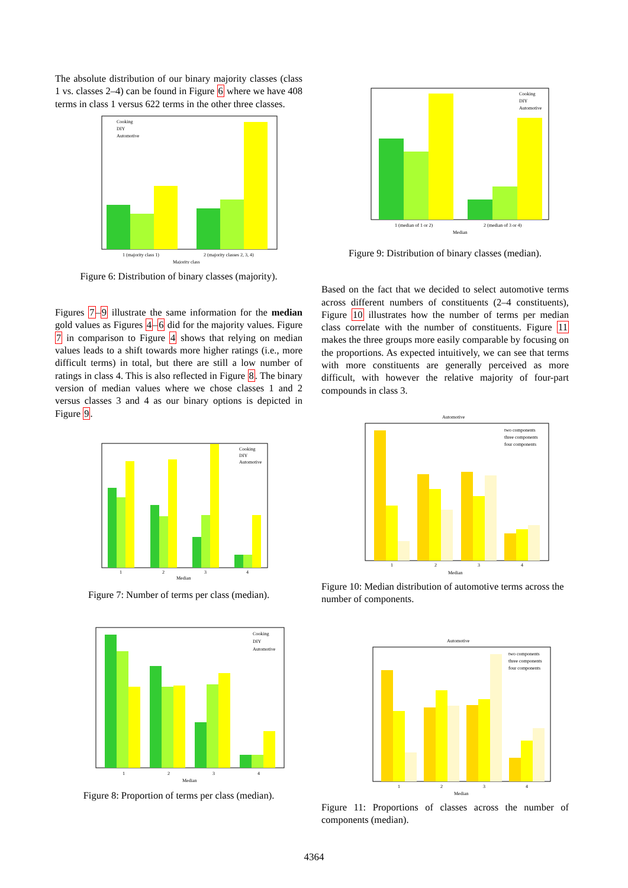The absolute distribution of our binary majority classes (class 1 vs. classes 2–4) can be found in Figure 6 where we have 408 terms in class 1 versus 622 terms in the other three classes.
1 (majority class 1)
2 (majority classes 2, 3, 4)
Majority class
Cooking
DIY
Automotive
Figure 6: Distribution of binary classes (majority).
Figures 7–9 illustrate the same information for the median gold values as Figures 4–6 did for the majority values. Figure 7 in comparison to Figure 4 shows that relying on median values leads to a shift towards more higher ratings (i.e., more difficult terms) in total, but there are still a low number of ratings in class 4. This is also reflected in Figure 8. The binary version of median values where we chose classes 1 and 2 versus classes 3 and 4 as our binary options is depicted in Figure 9.
1
2
3
4
Median
Cooking
DIY
Automotive
Figure 7: Number of terms per class (median).
1
2
3
4
Median
Cooking
DIY
Automotive
Figure 8: Proportion of terms per class (median).
1 (median of 1 or 2)
2 (median of 3 or 4)
Median
Cooking
DIY
Automotive
Figure 9: Distribution of binary classes (median).
Based on the fact that we decided to select automotive terms across different numbers of constituents (2–4 constituents), Figure 10 illustrates how the number of terms per median class correlate with the number of constituents. Figure 11 makes the three groups more easily comparable by focusing on the proportions. As expected intuitively, we can see that terms with more constituents are generally perceived as more difficult, with however the relative majority of four-part compounds in class 3.
Automotive
1
2
3
4
Median
two components
three components
four components
Figure 10: Median distribution of automotive terms across the number of components.
Automotive
1
2
3
4
Median
two components
three components
four components
Figure 11: Proportions of classes across the number of components (median).
4364